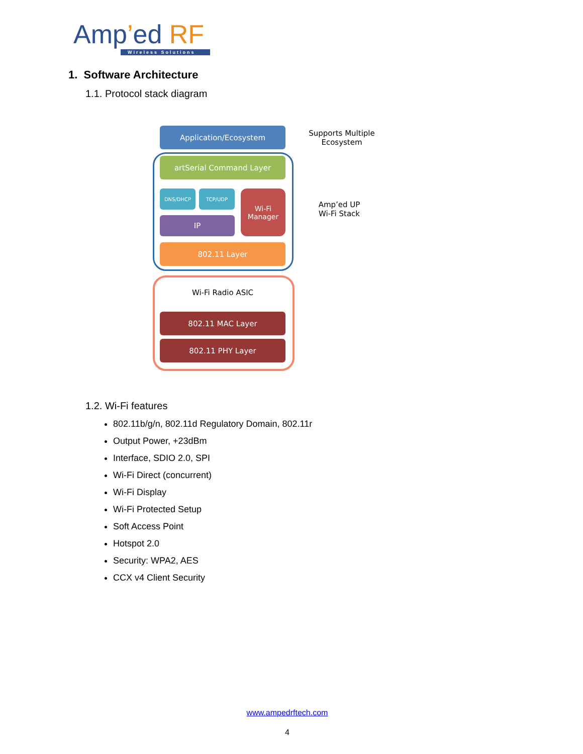Amp’ed RF
Wireless Solutions
1. Software Architecture
1.1. Protocol stack diagram
Application/Ecosystem
artSerial Command Layer
DNS/DHCP TCP/UDP
IP
Wi-Fi
Manager
802.11 Layer
Wi-Fi Radio ASIC
802.11 MAC Layer
802.11 PHY Layer
Supports Multiple
Ecosystem
Amp’ed UP
Wi-Fi Stack
1.2. Wi-Fi features
802.11b/g/n, 802.11d Regulatory Domain, 802.11r
Output Power, +23dBm
Interface, SDIO 2.0, SPI
Wi-Fi Direct (concurrent)
Wi-Fi Display
Wi-Fi Protected Setup
Soft Access Point
Hotspot 2.0
Security: WPA2, AES
CCX v4 Client Security
www.ampedrftech.com
4